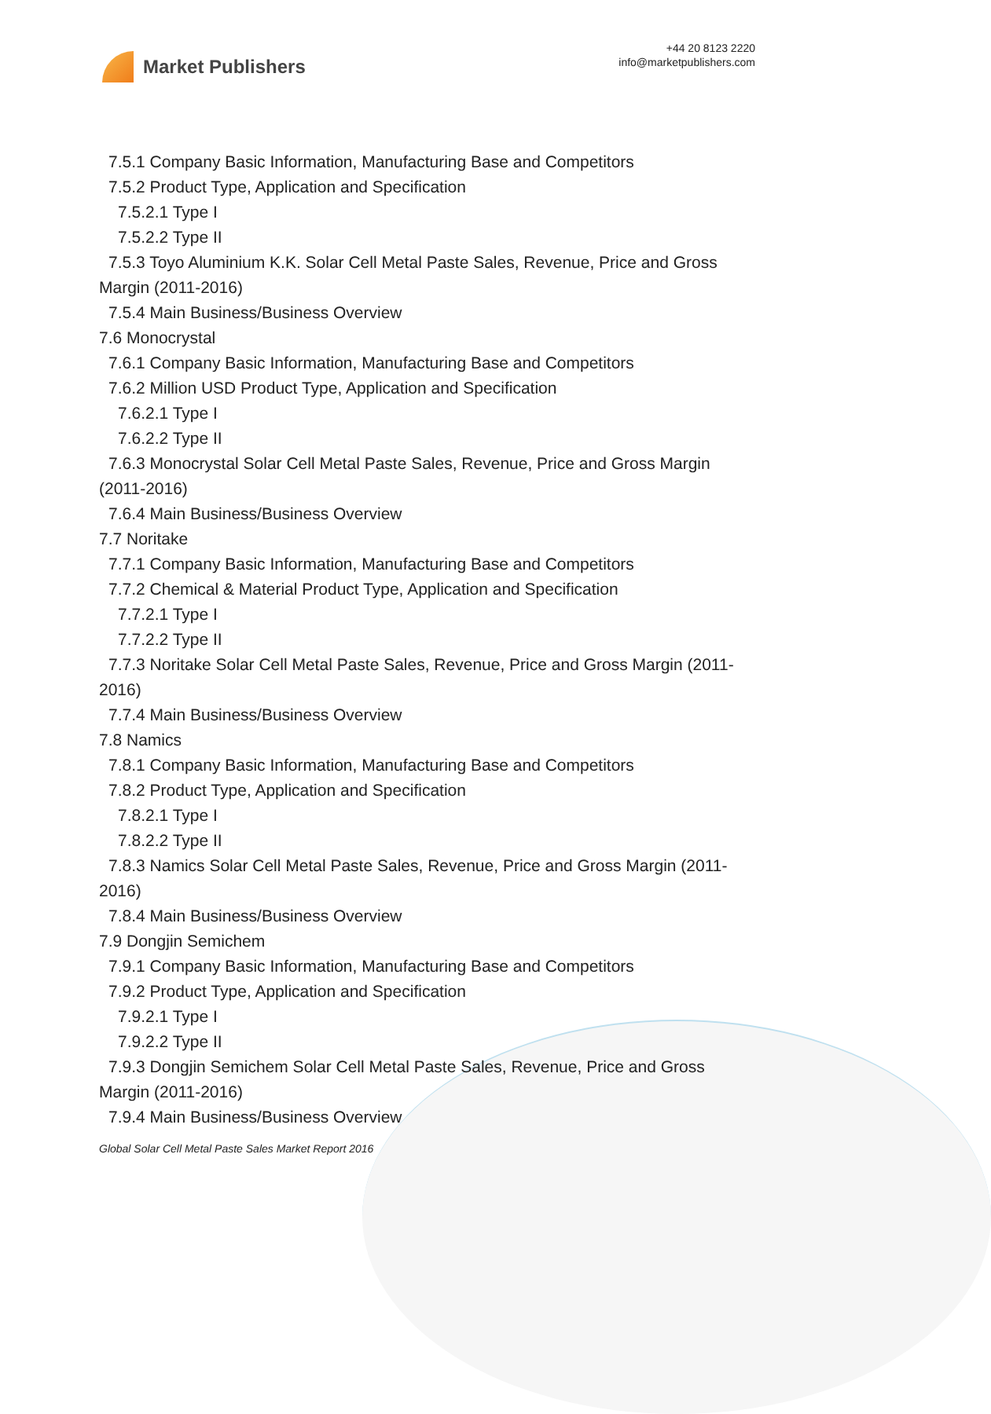Market Publishers
+44 20 8123 2220
info@marketpublishers.com
7.5.1 Company Basic Information, Manufacturing Base and Competitors
7.5.2 Product Type, Application and Specification
7.5.2.1 Type I
7.5.2.2 Type II
7.5.3 Toyo Aluminium K.K. Solar Cell Metal Paste Sales, Revenue, Price and Gross Margin (2011-2016)
7.5.4 Main Business/Business Overview
7.6 Monocrystal
7.6.1 Company Basic Information, Manufacturing Base and Competitors
7.6.2 Million USD Product Type, Application and Specification
7.6.2.1 Type I
7.6.2.2 Type II
7.6.3 Monocrystal Solar Cell Metal Paste Sales, Revenue, Price and Gross Margin (2011-2016)
7.6.4 Main Business/Business Overview
7.7 Noritake
7.7.1 Company Basic Information, Manufacturing Base and Competitors
7.7.2 Chemical & Material Product Type, Application and Specification
7.7.2.1 Type I
7.7.2.2 Type II
7.7.3 Noritake Solar Cell Metal Paste Sales, Revenue, Price and Gross Margin (2011-2016)
7.7.4 Main Business/Business Overview
7.8 Namics
7.8.1 Company Basic Information, Manufacturing Base and Competitors
7.8.2 Product Type, Application and Specification
7.8.2.1 Type I
7.8.2.2 Type II
7.8.3 Namics Solar Cell Metal Paste Sales, Revenue, Price and Gross Margin (2011-2016)
7.8.4 Main Business/Business Overview
7.9 Dongjin Semichem
7.9.1 Company Basic Information, Manufacturing Base and Competitors
7.9.2 Product Type, Application and Specification
7.9.2.1 Type I
7.9.2.2 Type II
7.9.3 Dongjin Semichem Solar Cell Metal Paste Sales, Revenue, Price and Gross Margin (2011-2016)
7.9.4 Main Business/Business Overview
Global Solar Cell Metal Paste Sales Market Report 2016